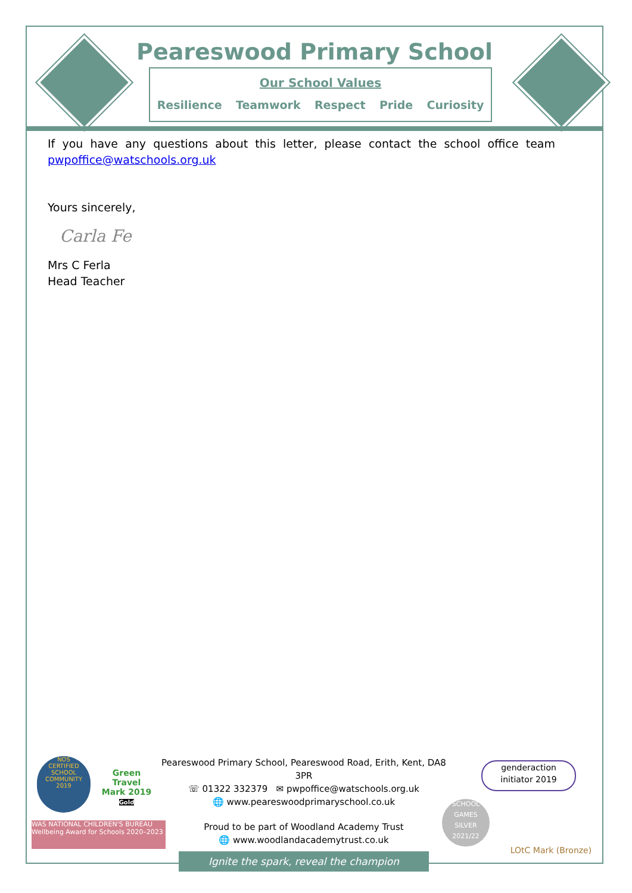Peareswood Primary School
Our School Values
Resilience Teamwork Respect Pride Curiosity
If you have any questions about this letter, please contact the school office team
pwpoffice@watschools.org.uk
Yours sincerely,
Carla Fe
Mrs C Ferla
Head Teacher
Peareswood Primary School, Peareswood Road, Erith, Kent, DA8 3PR
☏ 01322 332379 ✉ pwpoffice@watschools.org.uk
🌐 www.peareswoodprimaryschool.co.uk
Proud to be part of Woodland Academy Trust
🌐 www.woodlandacademytrust.co.uk
Ignite the spark, reveal the champion
NOS
CERTIFIED SCHOOL COMMUNITY 2019
Green Travel Mark 2019 Gold
WAS NATIONAL CHILDREN'S BUREAU Wellbeing Award for Schools 2020–2023
genderaction
initiator 2019
SCHOOL GAMES
SILVER
2021/22
LOtC Mark (Bronze)